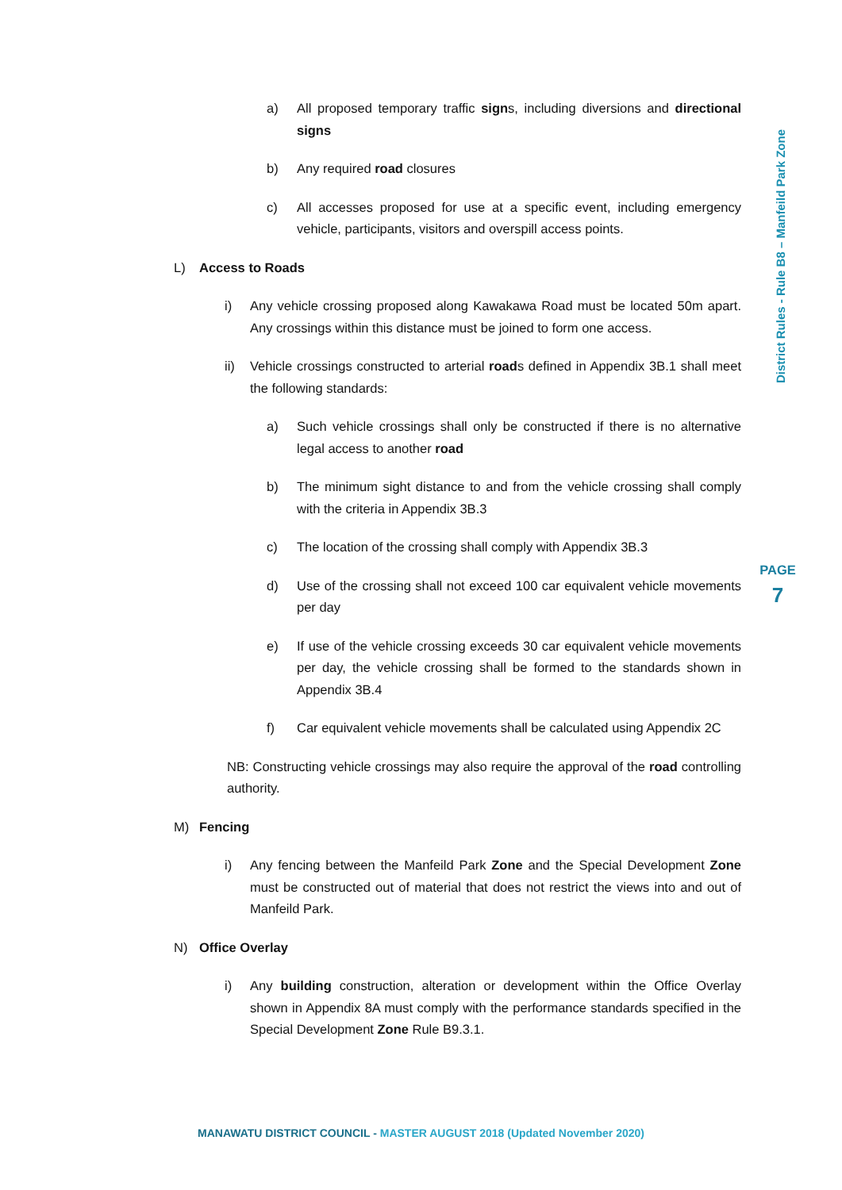a) All proposed temporary traffic signs, including diversions and directional signs
b) Any required road closures
c) All accesses proposed for use at a specific event, including emergency vehicle, participants, visitors and overspill access points.
L) Access to Roads
i) Any vehicle crossing proposed along Kawakawa Road must be located 50m apart. Any crossings within this distance must be joined to form one access.
ii) Vehicle crossings constructed to arterial roads defined in Appendix 3B.1 shall meet the following standards:
a) Such vehicle crossings shall only be constructed if there is no alternative legal access to another road
b) The minimum sight distance to and from the vehicle crossing shall comply with the criteria in Appendix 3B.3
c) The location of the crossing shall comply with Appendix 3B.3
d) Use of the crossing shall not exceed 100 car equivalent vehicle movements per day
e) If use of the vehicle crossing exceeds 30 car equivalent vehicle movements per day, the vehicle crossing shall be formed to the standards shown in Appendix 3B.4
f) Car equivalent vehicle movements shall be calculated using Appendix 2C
NB: Constructing vehicle crossings may also require the approval of the road controlling authority.
M) Fencing
i) Any fencing between the Manfeild Park Zone and the Special Development Zone must be constructed out of material that does not restrict the views into and out of Manfeild Park.
N) Office Overlay
i) Any building construction, alteration or development within the Office Overlay shown in Appendix 8A must comply with the performance standards specified in the Special Development Zone Rule B9.3.1.
District Rules - Rule B8 – Manfeild Park Zone
PAGE
7
MANAWATU DISTRICT COUNCIL - MASTER AUGUST 2018 (Updated November 2020)